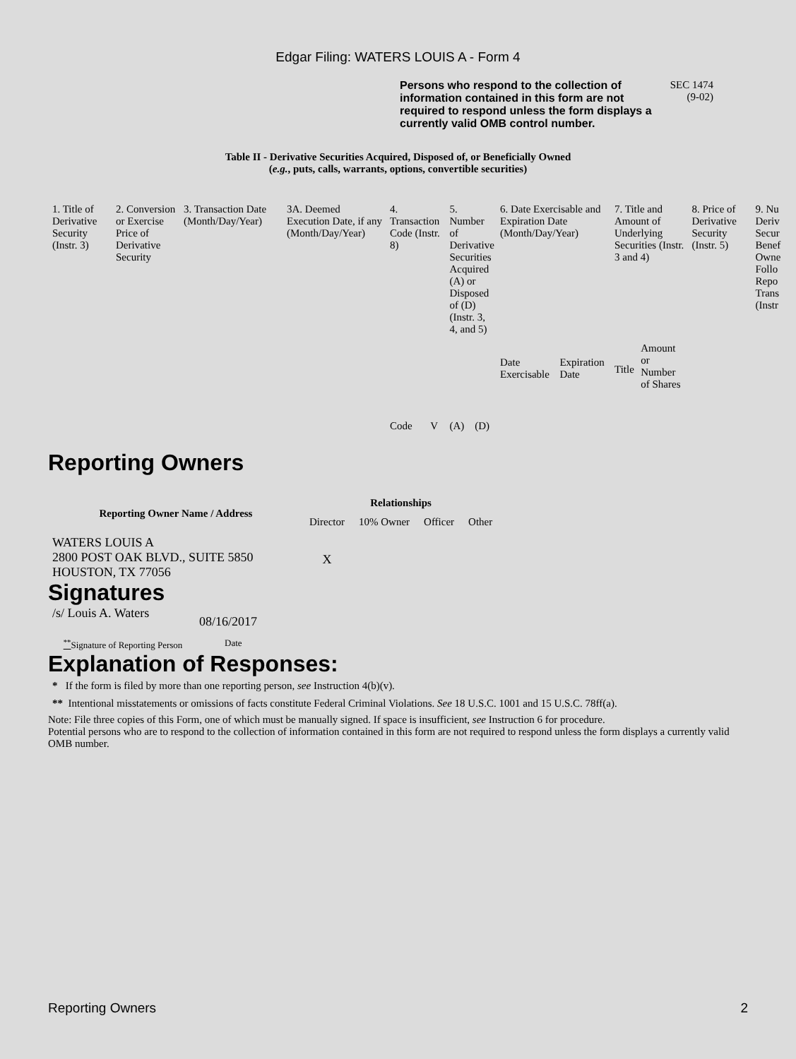Edgar Filing: WATERS LOUIS A - Form 4
Persons who respond to the collection of information contained in this form are not required to respond unless the form displays a currently valid OMB control number.
SEC 1474
(9-02)
Table II - Derivative Securities Acquired, Disposed of, or Beneficially Owned
(e.g., puts, calls, warrants, options, convertible securities)
| 1. Title of Derivative Security (Instr. 3) | 2. Conversion or Exercise Price of Derivative Security | 3. Transaction Date (Month/Day/Year) | 3A. Deemed Execution Date, if any (Month/Day/Year) | 4. Transaction Code (Instr. 8) | | 5. Number of Derivative Securities Acquired (A) or Disposed of (D) (Instr. 3, 4, and 5) | | 6. Date Exercisable and Expiration Date (Month/Day/Year) | | 7. Title and Amount of Underlying Securities (Instr. 3 and 4) | | 8. Price of Derivative Security (Instr. 5) | 9. Nu Deriv Secur Benef Owne Follo Repo Trans (Instr |
| --- | --- | --- | --- | --- | --- | --- | --- | --- | --- | --- | --- | --- | --- |
| | | | | Code | V | (A) | (D) | Date Exercisable | Expiration Date | Title | Amount or Number of Shares | | |
Reporting Owners
| Reporting Owner Name / Address | Relationships | | | |
| --- | --- | --- | --- | --- |
| | Director | 10% Owner | Officer | Other |
| WATERS LOUIS A 2800 POST OAK BLVD., SUITE 5850 HOUSTON, TX 77056 | X | | | |
Signatures
| /s/ Louis A. Waters | 08/16/2017 |
| <sup>**</sup> Signature of Reporting Person | Date |
Explanation of Responses:
* If the form is filed by more than one reporting person, see Instruction 4(b)(v).
** Intentional misstatements or omissions of facts constitute Federal Criminal Violations. See 18 U.S.C. 1001 and 15 U.S.C. 78ff(a).
Note: File three copies of this Form, one of which must be manually signed. If space is insufficient, see Instruction 6 for procedure.
Potential persons who are to respond to the collection of information contained in this form are not required to respond unless the form displays a currently valid OMB number.
Reporting Owners 2